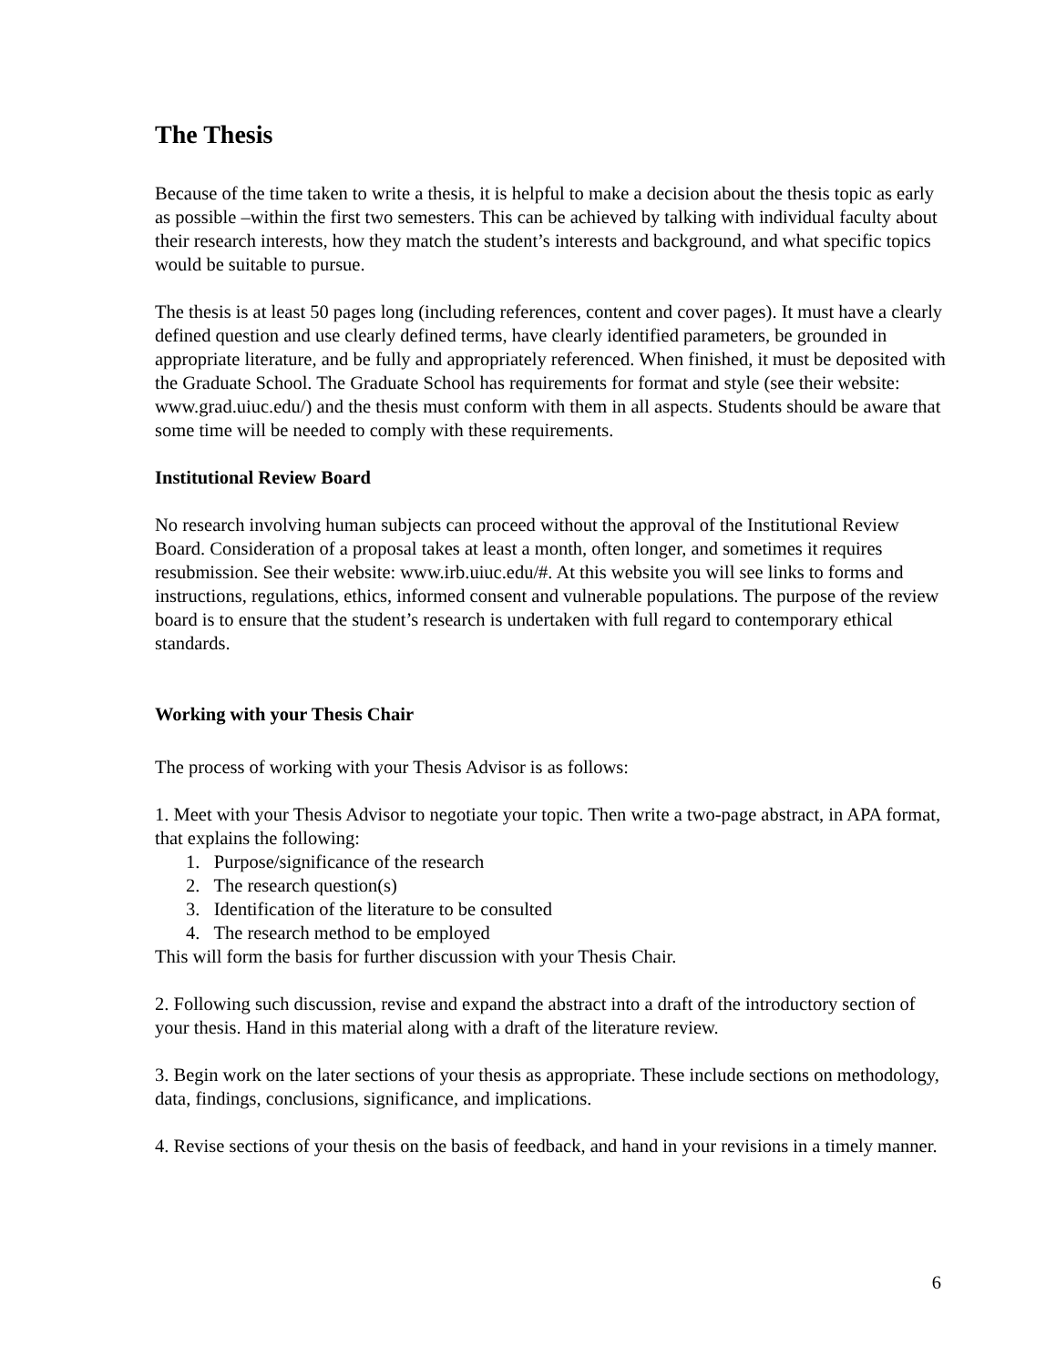The Thesis
Because of the time taken to write a thesis, it is helpful to make a decision about the thesis topic as early as possible –within the first two semesters. This can be achieved by talking with individual faculty about their research interests, how they match the student’s interests and background, and what specific topics would be suitable to pursue.
The thesis is at least 50 pages long (including references, content and cover pages). It must have a clearly defined question and use clearly defined terms, have clearly identified parameters, be grounded in appropriate literature, and be fully and appropriately referenced. When finished, it must be deposited with the Graduate School. The Graduate School has requirements for format and style (see their website: www.grad.uiuc.edu/) and the thesis must conform with them in all aspects. Students should be aware that some time will be needed to comply with these requirements.
Institutional Review Board
No research involving human subjects can proceed without the approval of the Institutional Review Board. Consideration of a proposal takes at least a month, often longer, and sometimes it requires resubmission. See their website: www.irb.uiuc.edu/#. At this website you will see links to forms and instructions, regulations, ethics, informed consent and vulnerable populations. The purpose of the review board is to ensure that the student’s research is undertaken with full regard to contemporary ethical standards.
Working with your Thesis Chair
The process of working with your Thesis Advisor is as follows:
1. Meet with your Thesis Advisor to negotiate your topic. Then write a two-page abstract, in APA format, that explains the following:
1. Purpose/significance of the research
2. The research question(s)
3. Identification of the literature to be consulted
4. The research method to be employed
This will form the basis for further discussion with your Thesis Chair.
2. Following such discussion, revise and expand the abstract into a draft of the introductory section of your thesis. Hand in this material along with a draft of the literature review.
3. Begin work on the later sections of your thesis as appropriate. These include sections on methodology, data, findings, conclusions, significance, and implications.
4. Revise sections of your thesis on the basis of feedback, and hand in your revisions in a timely manner.
6